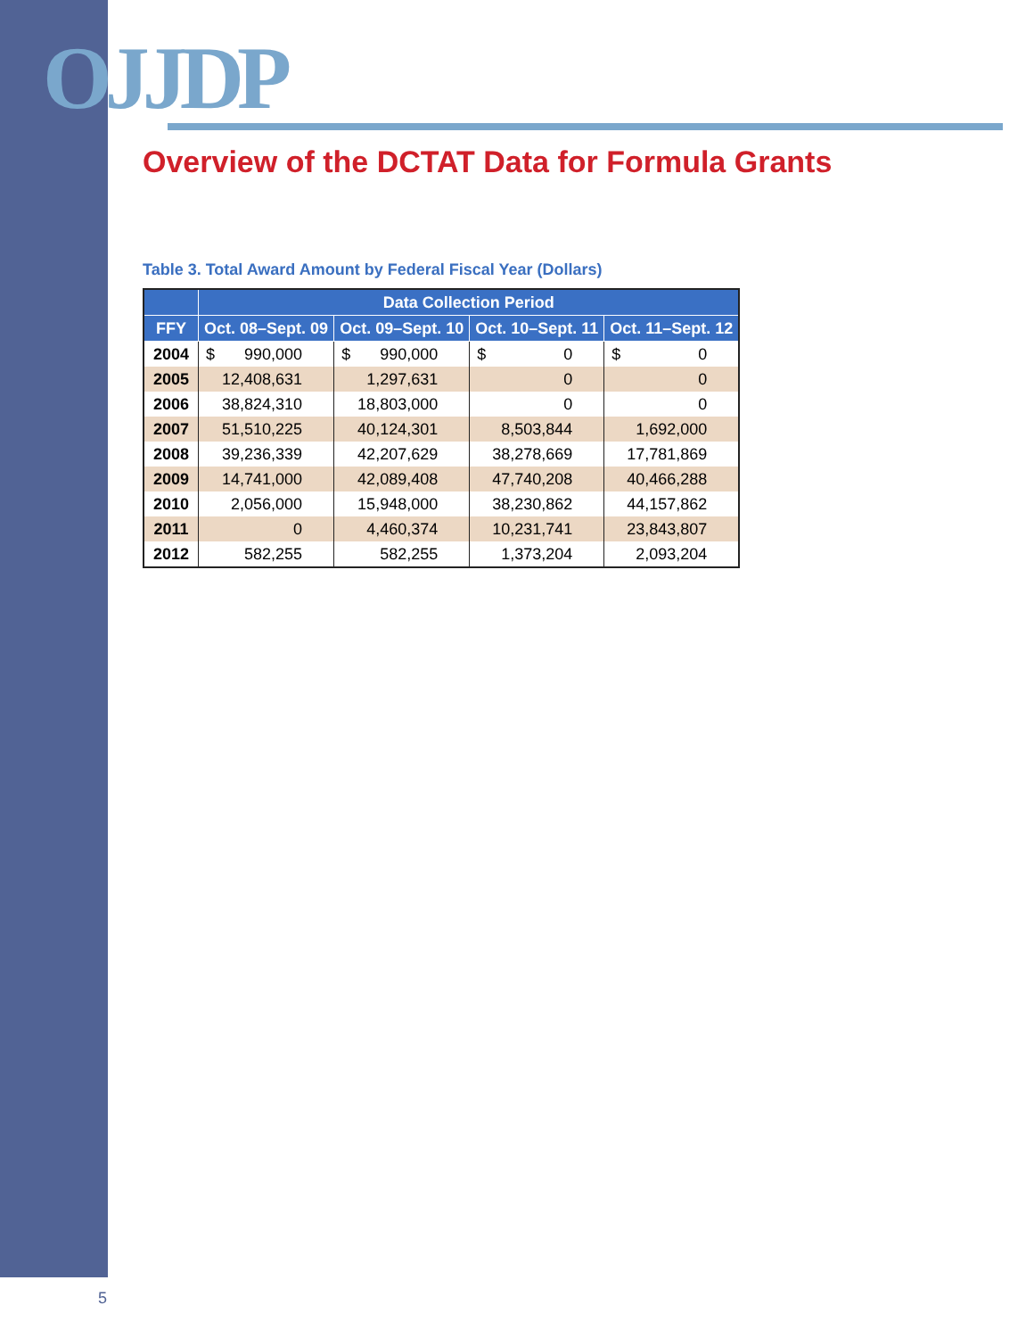OJJDP
Overview of the DCTAT Data for Formula Grants
Table 3. Total Award Amount by Federal Fiscal Year (Dollars)
| | Data Collection Period | | | |
| --- | --- | --- | --- | --- |
| FFY | Oct. 08–Sept. 09 | Oct. 09–Sept. 10 | Oct. 10–Sept. 11 | Oct. 11–Sept. 12 |
| 2004 | $ 990,000 | $ 990,000 | $ 0 | $ 0 |
| 2005 | 12,408,631 | 1,297,631 | 0 | 0 |
| 2006 | 38,824,310 | 18,803,000 | 0 | 0 |
| 2007 | 51,510,225 | 40,124,301 | 8,503,844 | 1,692,000 |
| 2008 | 39,236,339 | 42,207,629 | 38,278,669 | 17,781,869 |
| 2009 | 14,741,000 | 42,089,408 | 47,740,208 | 40,466,288 |
| 2010 | 2,056,000 | 15,948,000 | 38,230,862 | 44,157,862 |
| 2011 | 0 | 4,460,374 | 10,231,741 | 23,843,807 |
| 2012 | 582,255 | 582,255 | 1,373,204 | 2,093,204 |
5